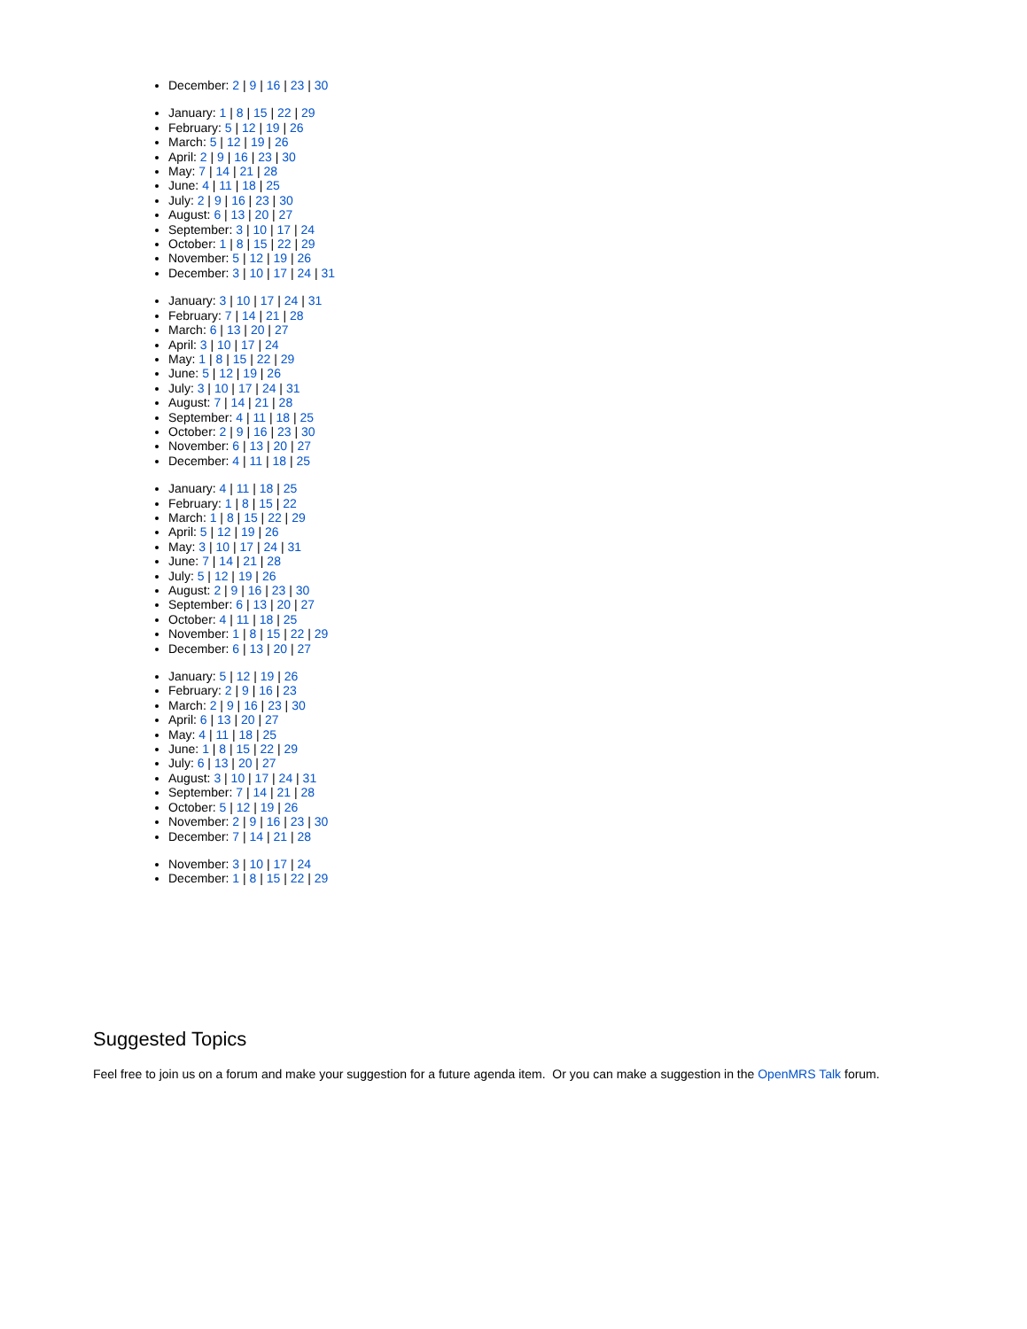December: 2 | 9 | 16 | 23 | 30
January: 1 | 8 | 15 | 22 | 29
February: 5 | 12 | 19 | 26
March: 5 | 12 | 19 | 26
April: 2 | 9 | 16 | 23 | 30
May: 7 | 14 | 21 | 28
June: 4 | 11 | 18 | 25
July: 2 | 9 | 16 | 23 | 30
August: 6 | 13 | 20 | 27
September: 3 | 10 | 17 | 24
October: 1 | 8 | 15 | 22 | 29
November: 5 | 12 | 19 | 26
December: 3 | 10 | 17 | 24 | 31
January: 3 | 10 | 17 | 24 | 31
February: 7 | 14 | 21 | 28
March: 6 | 13 | 20 | 27
April: 3 | 10 | 17 | 24
May: 1 | 8 | 15 | 22 | 29
June: 5 | 12 | 19 | 26
July: 3 | 10 | 17 | 24 | 31
August: 7 | 14 | 21 | 28
September: 4 | 11 | 18 | 25
October: 2 | 9 | 16 | 23 | 30
November: 6 | 13 | 20 | 27
December: 4 | 11 | 18 | 25
January: 4 | 11 | 18 | 25
February: 1 | 8 | 15 | 22
March: 1 | 8 | 15 | 22 | 29
April: 5 | 12 | 19 | 26
May: 3 | 10 | 17 | 24 | 31
June: 7 | 14 | 21 | 28
July: 5 | 12 | 19 | 26
August: 2 | 9 | 16 | 23 | 30
September: 6 | 13 | 20 | 27
October: 4 | 11 | 18 | 25
November: 1 | 8 | 15 | 22 | 29
December: 6 | 13 | 20 | 27
January: 5 | 12 | 19 | 26
February: 2 | 9 | 16 | 23
March: 2 | 9 | 16 | 23 | 30
April: 6 | 13 | 20 | 27
May: 4 | 11 | 18 | 25
June: 1 | 8 | 15 | 22 | 29
July: 6 | 13 | 20 | 27
August: 3 | 10 | 17 | 24 | 31
September: 7 | 14 | 21 | 28
October: 5 | 12 | 19 | 26
November: 2 | 9 | 16 | 23 | 30
December: 7 | 14 | 21 | 28
November: 3 | 10 | 17 | 24
December: 1 | 8 | 15 | 22 | 29
Suggested Topics
Feel free to join us on a forum and make your suggestion for a future agenda item. Or you can make a suggestion in the OpenMRS Talk forum.